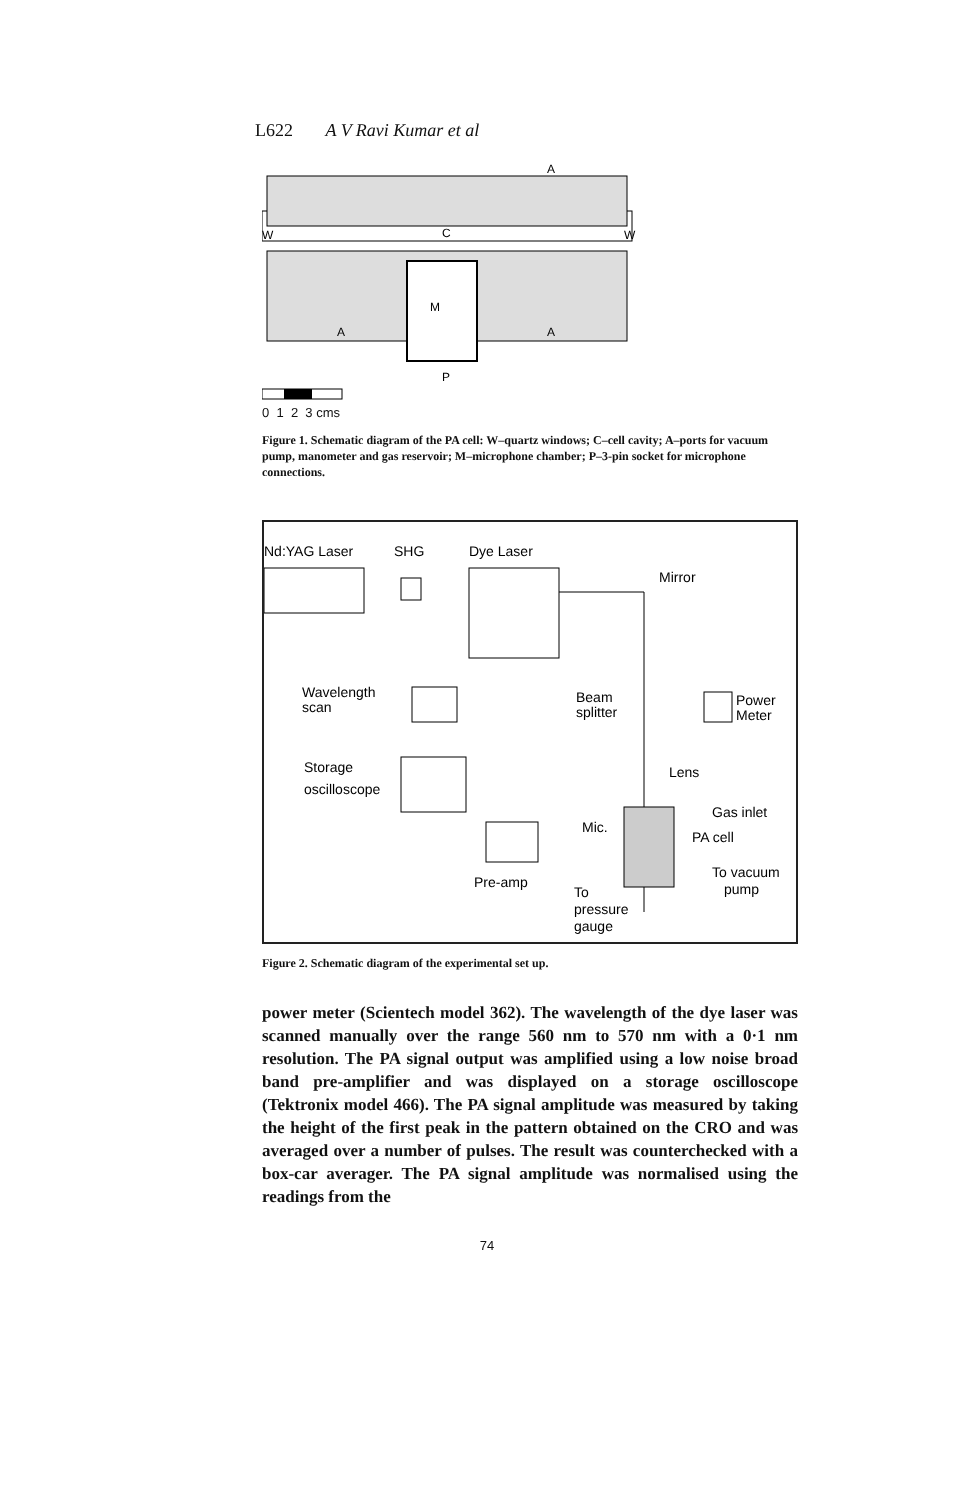L622 A V Ravi Kumar et al
A
W
W
C
M
A
A
P
0 1 2 3 cms
Figure 1. Schematic diagram of the PA cell: W–quartz windows; C–cell cavity; A–ports for vacuum pump, manometer and gas reservoir; M–microphone chamber; P–3-pin socket for microphone connections.
Nd:YAG Laser
SHG
Dye Laser
Mirror
Wavelength
scan
Beam
splitter
Power
Meter
Storage
oscilloscope
Lens
Mic.
Gas inlet
PA cell
Pre-amp
To vacuum
pump
To
pressure
gauge
Figure 2. Schematic diagram of the experimental set up.
power meter (Scientech model 362). The wavelength of the dye laser was scanned manually over the range 560 nm to 570 nm with a 0·1 nm resolution. The PA signal output was amplified using a low noise broad band pre-amplifier and was displayed on a storage oscilloscope (Tektronix model 466). The PA signal amplitude was measured by taking the height of the first peak in the pattern obtained on the CRO and was averaged over a number of pulses. The result was counterchecked with a box-car averager. The PA signal amplitude was normalised using the readings from the
74